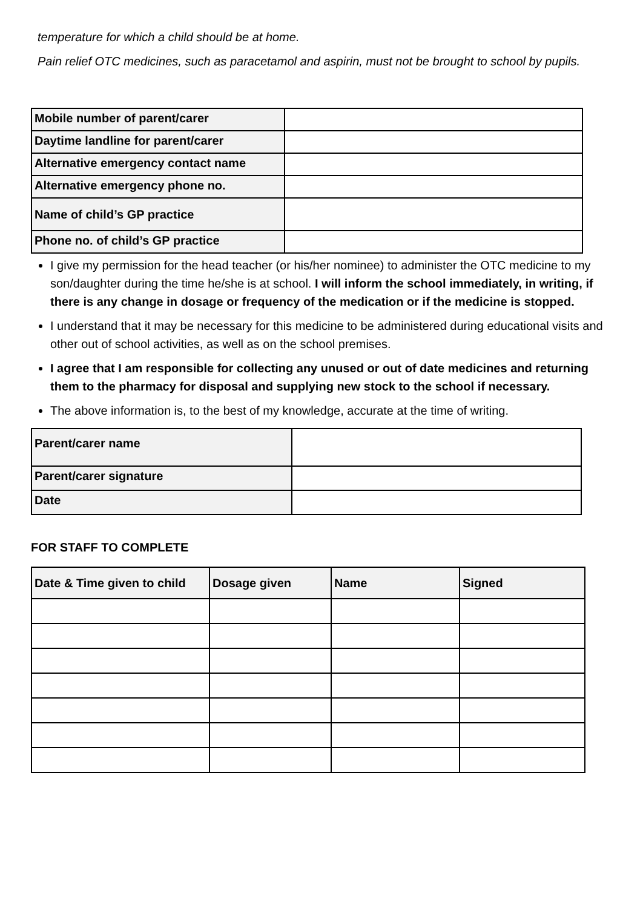temperature for which a child should be at home.
Pain relief OTC medicines, such as paracetamol and aspirin, must not be brought to school by pupils.
| Mobile number of parent/carer | |
| Daytime landline for parent/carer | |
| Alternative emergency contact name | |
| Alternative emergency phone no. | |
| Name of child’s GP practice | |
| Phone no. of child’s GP practice | |
I give my permission for the head teacher (or his/her nominee) to administer the OTC medicine to my son/daughter during the time he/she is at school. I will inform the school immediately, in writing, if there is any change in dosage or frequency of the medication or if the medicine is stopped.
I understand that it may be necessary for this medicine to be administered during educational visits and other out of school activities, as well as on the school premises.
I agree that I am responsible for collecting any unused or out of date medicines and returning them to the pharmacy for disposal and supplying new stock to the school if necessary.
The above information is, to the best of my knowledge, accurate at the time of writing.
| Parent/carer name | |
| Parent/carer signature | |
| Date | |
FOR STAFF TO COMPLETE
| Date & Time given to child | Dosage given | Name | Signed |
| --- | --- | --- | --- |